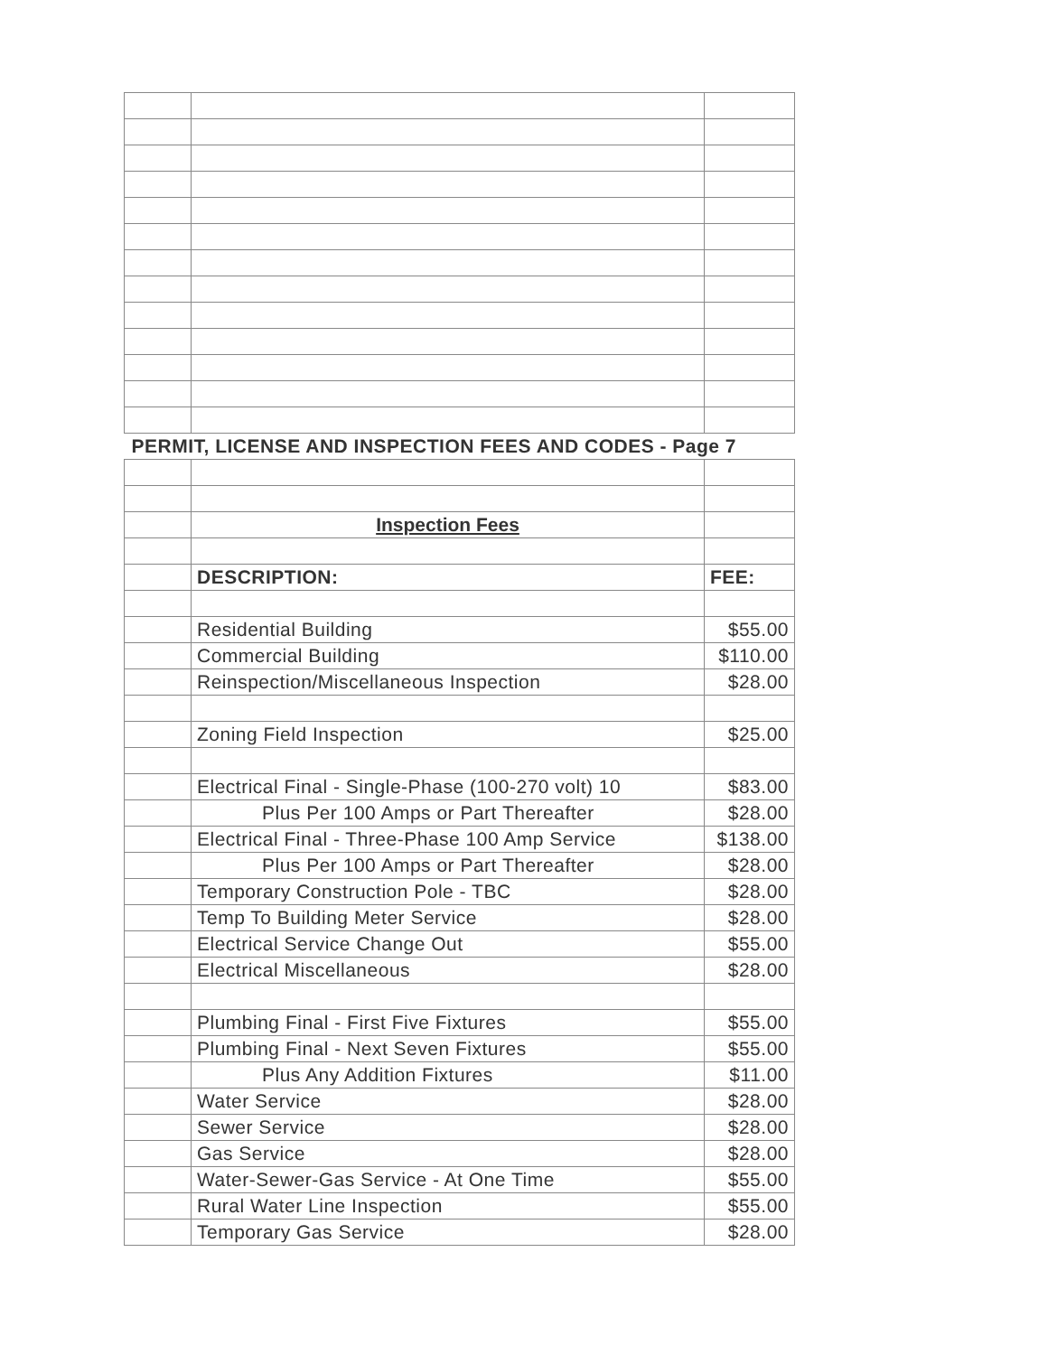| PERMIT, LICENSE AND INSPECTION FEES AND CODES - Page 7 | | |
| | Inspection Fees | |
| | DESCRIPTION: | FEE: |
| | Residential Building | $55.00 |
| | Commercial Building | $110.00 |
| | Reinspection/Miscellaneous Inspection | $28.00 |
| | Zoning Field Inspection | $25.00 |
| | Electrical Final - Single-Phase (100-270 volt) 10 | $83.00 |
| | Plus Per 100 Amps or Part Thereafter | $28.00 |
| | Electrical Final - Three-Phase 100 Amp Service | $138.00 |
| | Plus Per 100 Amps or Part Thereafter | $28.00 |
| | Temporary Construction Pole - TBC | $28.00 |
| | Temp To Building Meter Service | $28.00 |
| | Electrical Service Change Out | $55.00 |
| | Electrical Miscellaneous | $28.00 |
| | Plumbing Final - First Five Fixtures | $55.00 |
| | Plumbing Final - Next Seven Fixtures | $55.00 |
| | Plus Any Addition Fixtures | $11.00 |
| | Water Service | $28.00 |
| | Sewer Service | $28.00 |
| | Gas Service | $28.00 |
| | Water-Sewer-Gas Service - At One Time | $55.00 |
| | Rural Water Line Inspection | $55.00 |
| | Temporary Gas Service | $28.00 |